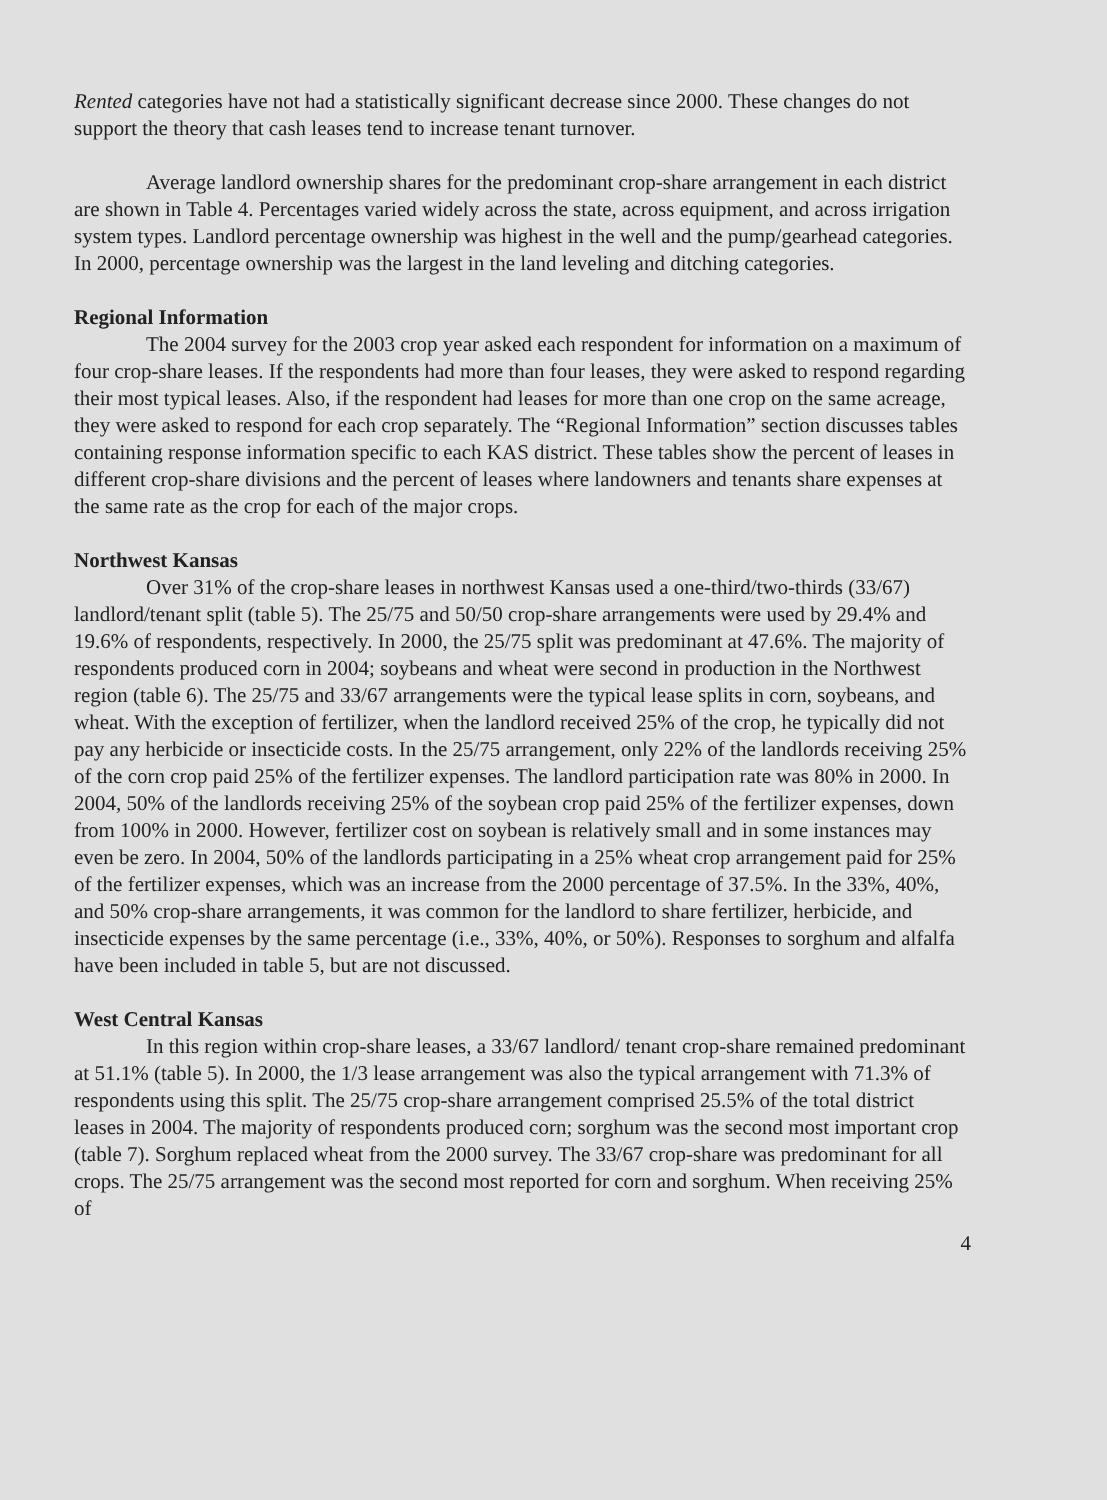Rented categories have not had a statistically significant decrease since 2000. These changes do not support the theory that cash leases tend to increase tenant turnover.
Average landlord ownership shares for the predominant crop-share arrangement in each district are shown in Table 4. Percentages varied widely across the state, across equipment, and across irrigation system types. Landlord percentage ownership was highest in the well and the pump/gearhead categories. In 2000, percentage ownership was the largest in the land leveling and ditching categories.
Regional Information
The 2004 survey for the 2003 crop year asked each respondent for information on a maximum of four crop-share leases. If the respondents had more than four leases, they were asked to respond regarding their most typical leases. Also, if the respondent had leases for more than one crop on the same acreage, they were asked to respond for each crop separately. The “Regional Information” section discusses tables containing response information specific to each KAS district. These tables show the percent of leases in different crop-share divisions and the percent of leases where landowners and tenants share expenses at the same rate as the crop for each of the major crops.
Northwest Kansas
Over 31% of the crop-share leases in northwest Kansas used a one-third/two-thirds (33/67) landlord/tenant split (table 5). The 25/75 and 50/50 crop-share arrangements were used by 29.4% and 19.6% of respondents, respectively. In 2000, the 25/75 split was predominant at 47.6%. The majority of respondents produced corn in 2004; soybeans and wheat were second in production in the Northwest region (table 6). The 25/75 and 33/67 arrangements were the typical lease splits in corn, soybeans, and wheat. With the exception of fertilizer, when the landlord received 25% of the crop, he typically did not pay any herbicide or insecticide costs. In the 25/75 arrangement, only 22% of the landlords receiving 25% of the corn crop paid 25% of the fertilizer expenses. The landlord participation rate was 80% in 2000. In 2004, 50% of the landlords receiving 25% of the soybean crop paid 25% of the fertilizer expenses, down from 100% in 2000. However, fertilizer cost on soybean is relatively small and in some instances may even be zero. In 2004, 50% of the landlords participating in a 25% wheat crop arrangement paid for 25% of the fertilizer expenses, which was an increase from the 2000 percentage of 37.5%. In the 33%, 40%, and 50% crop-share arrangements, it was common for the landlord to share fertilizer, herbicide, and insecticide expenses by the same percentage (i.e., 33%, 40%, or 50%). Responses to sorghum and alfalfa have been included in table 5, but are not discussed.
West Central Kansas
In this region within crop-share leases, a 33/67 landlord/ tenant crop-share remained predominant at 51.1% (table 5). In 2000, the 1/3 lease arrangement was also the typical arrangement with 71.3% of respondents using this split. The 25/75 crop-share arrangement comprised 25.5% of the total district leases in 2004. The majority of respondents produced corn; sorghum was the second most important crop (table 7). Sorghum replaced wheat from the 2000 survey. The 33/67 crop-share was predominant for all crops. The 25/75 arrangement was the second most reported for corn and sorghum. When receiving 25% of
4